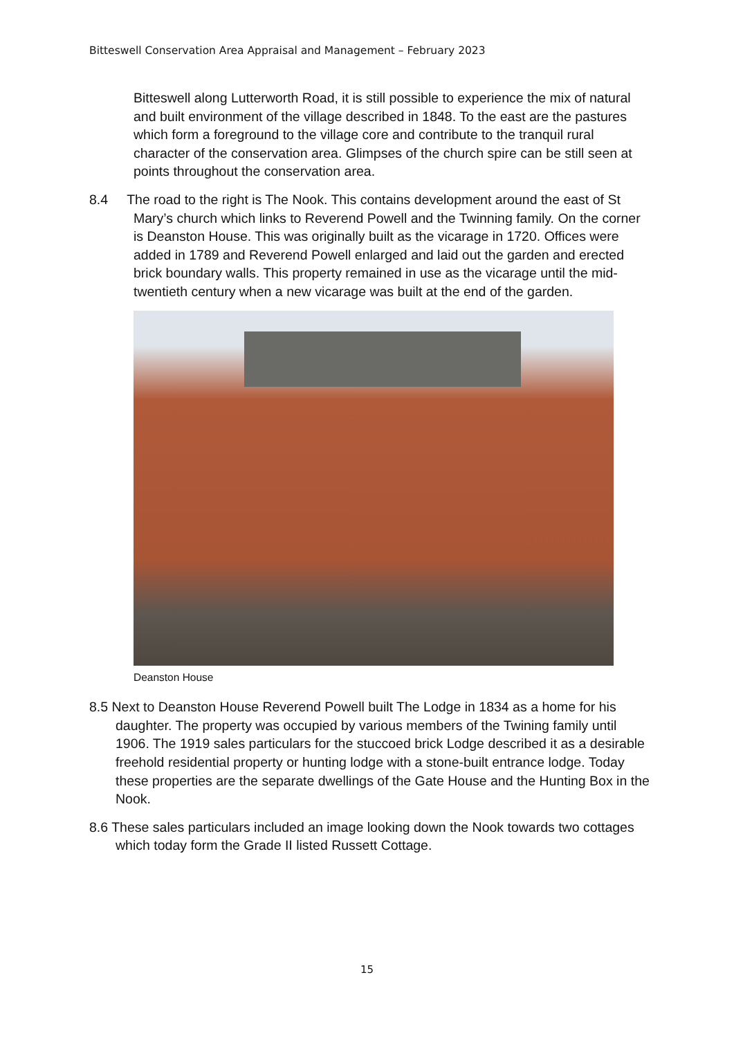Bitteswell Conservation Area Appraisal and Management – February 2023
Bitteswell along Lutterworth Road, it is still possible to experience the mix of natural and built environment of the village described in 1848. To the east are the pastures which form a foreground to the village core and contribute to the tranquil rural character of the conservation area. Glimpses of the church spire can be still seen at points throughout the conservation area.
8.4 The road to the right is The Nook. This contains development around the east of St Mary’s church which links to Reverend Powell and the Twinning family. On the corner is Deanston House. This was originally built as the vicarage in 1720. Offices were added in 1789 and Reverend Powell enlarged and laid out the garden and erected brick boundary walls. This property remained in use as the vicarage until the mid-twentieth century when a new vicarage was built at the end of the garden.
Deanston House
8.5 Next to Deanston House Reverend Powell built The Lodge in 1834 as a home for his daughter. The property was occupied by various members of the Twining family until 1906. The 1919 sales particulars for the stuccoed brick Lodge described it as a desirable freehold residential property or hunting lodge with a stone-built entrance lodge. Today these properties are the separate dwellings of the Gate House and the Hunting Box in the Nook.
8.6 These sales particulars included an image looking down the Nook towards two cottages which today form the Grade II listed Russett Cottage.
15